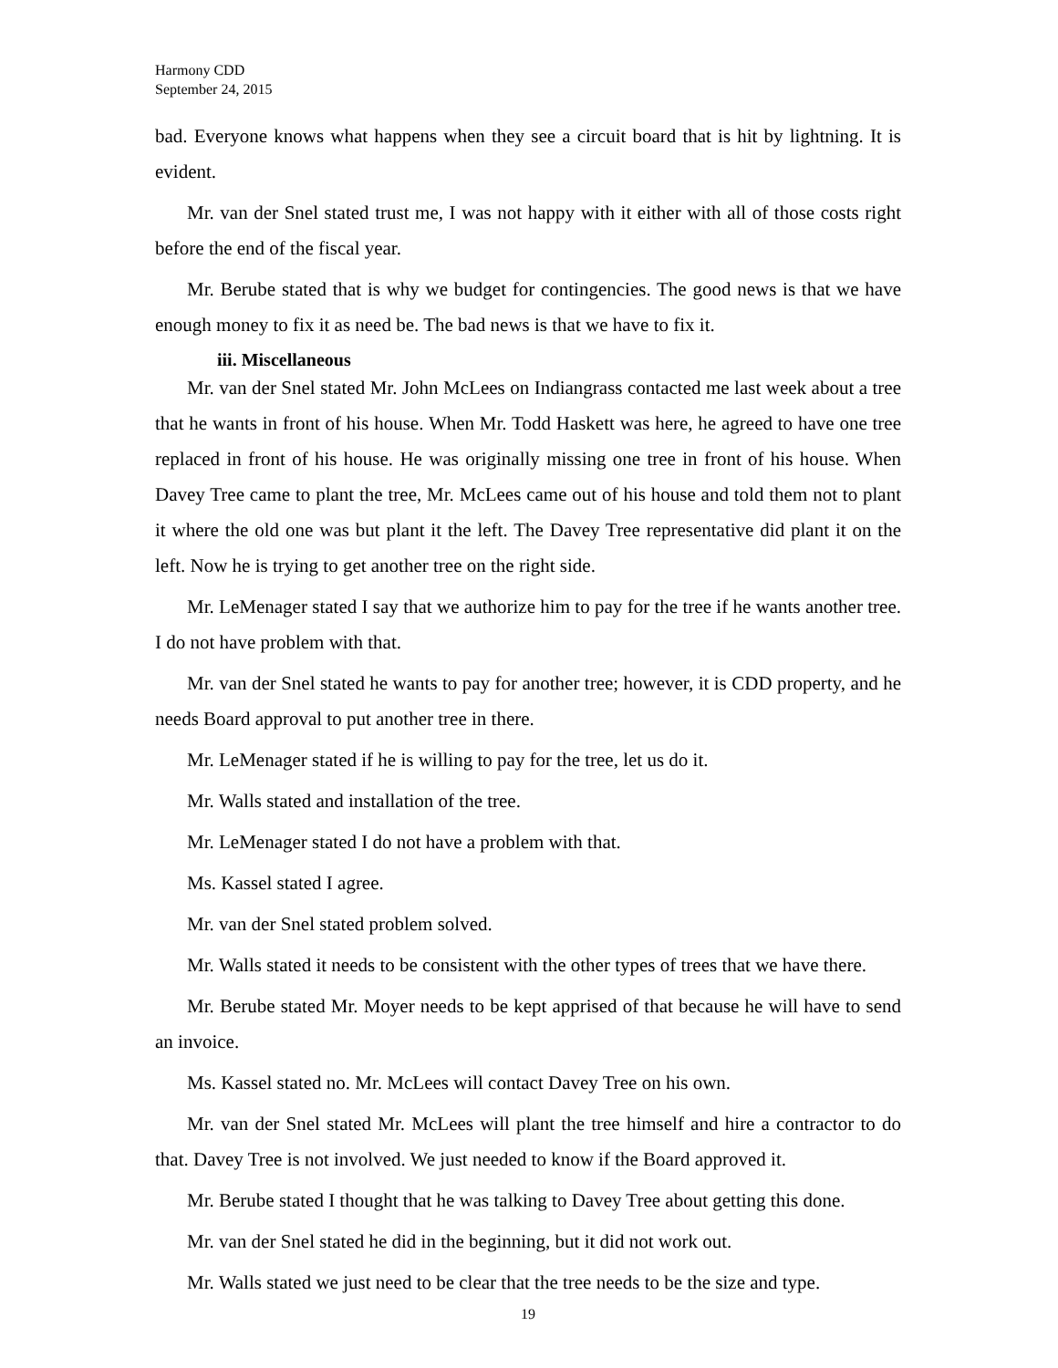Harmony CDD
September 24, 2015
bad. Everyone knows what happens when they see a circuit board that is hit by lightning. It is evident.
Mr. van der Snel stated trust me, I was not happy with it either with all of those costs right before the end of the fiscal year.
Mr. Berube stated that is why we budget for contingencies. The good news is that we have enough money to fix it as need be. The bad news is that we have to fix it.
iii. Miscellaneous
Mr. van der Snel stated Mr. John McLees on Indiangrass contacted me last week about a tree that he wants in front of his house. When Mr. Todd Haskett was here, he agreed to have one tree replaced in front of his house. He was originally missing one tree in front of his house. When Davey Tree came to plant the tree, Mr. McLees came out of his house and told them not to plant it where the old one was but plant it the left. The Davey Tree representative did plant it on the left. Now he is trying to get another tree on the right side.
Mr. LeMenager stated I say that we authorize him to pay for the tree if he wants another tree. I do not have problem with that.
Mr. van der Snel stated he wants to pay for another tree; however, it is CDD property, and he needs Board approval to put another tree in there.
Mr. LeMenager stated if he is willing to pay for the tree, let us do it.
Mr. Walls stated and installation of the tree.
Mr. LeMenager stated I do not have a problem with that.
Ms. Kassel stated I agree.
Mr. van der Snel stated problem solved.
Mr. Walls stated it needs to be consistent with the other types of trees that we have there.
Mr. Berube stated Mr. Moyer needs to be kept apprised of that because he will have to send an invoice.
Ms. Kassel stated no. Mr. McLees will contact Davey Tree on his own.
Mr. van der Snel stated Mr. McLees will plant the tree himself and hire a contractor to do that. Davey Tree is not involved. We just needed to know if the Board approved it.
Mr. Berube stated I thought that he was talking to Davey Tree about getting this done.
Mr. van der Snel stated he did in the beginning, but it did not work out.
Mr. Walls stated we just need to be clear that the tree needs to be the size and type.
19